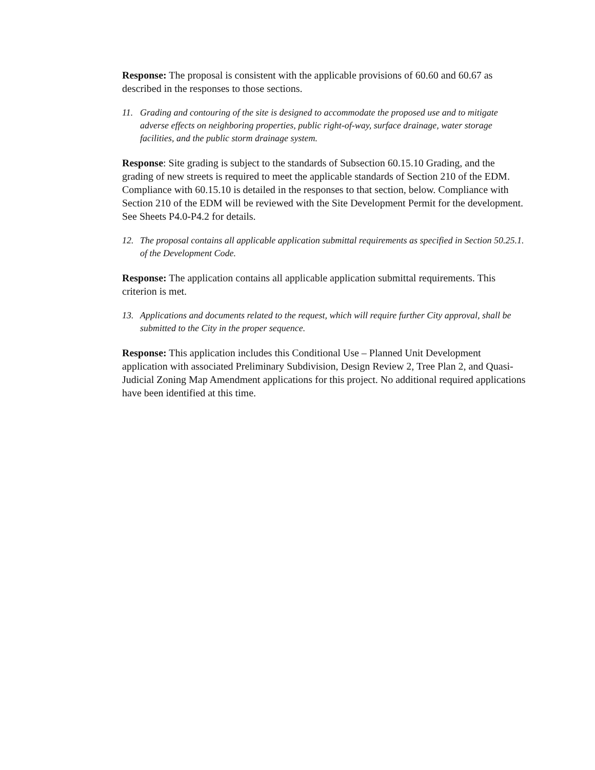Response: The proposal is consistent with the applicable provisions of 60.60 and 60.67 as described in the responses to those sections.
11. Grading and contouring of the site is designed to accommodate the proposed use and to mitigate adverse effects on neighboring properties, public right-of-way, surface drainage, water storage facilities, and the public storm drainage system.
Response: Site grading is subject to the standards of Subsection 60.15.10 Grading, and the grading of new streets is required to meet the applicable standards of Section 210 of the EDM. Compliance with 60.15.10 is detailed in the responses to that section, below. Compliance with Section 210 of the EDM will be reviewed with the Site Development Permit for the development. See Sheets P4.0-P4.2 for details.
12. The proposal contains all applicable application submittal requirements as specified in Section 50.25.1. of the Development Code.
Response: The application contains all applicable application submittal requirements. This criterion is met.
13. Applications and documents related to the request, which will require further City approval, shall be submitted to the City in the proper sequence.
Response: This application includes this Conditional Use – Planned Unit Development application with associated Preliminary Subdivision, Design Review 2, Tree Plan 2, and Quasi-Judicial Zoning Map Amendment applications for this project. No additional required applications have been identified at this time.